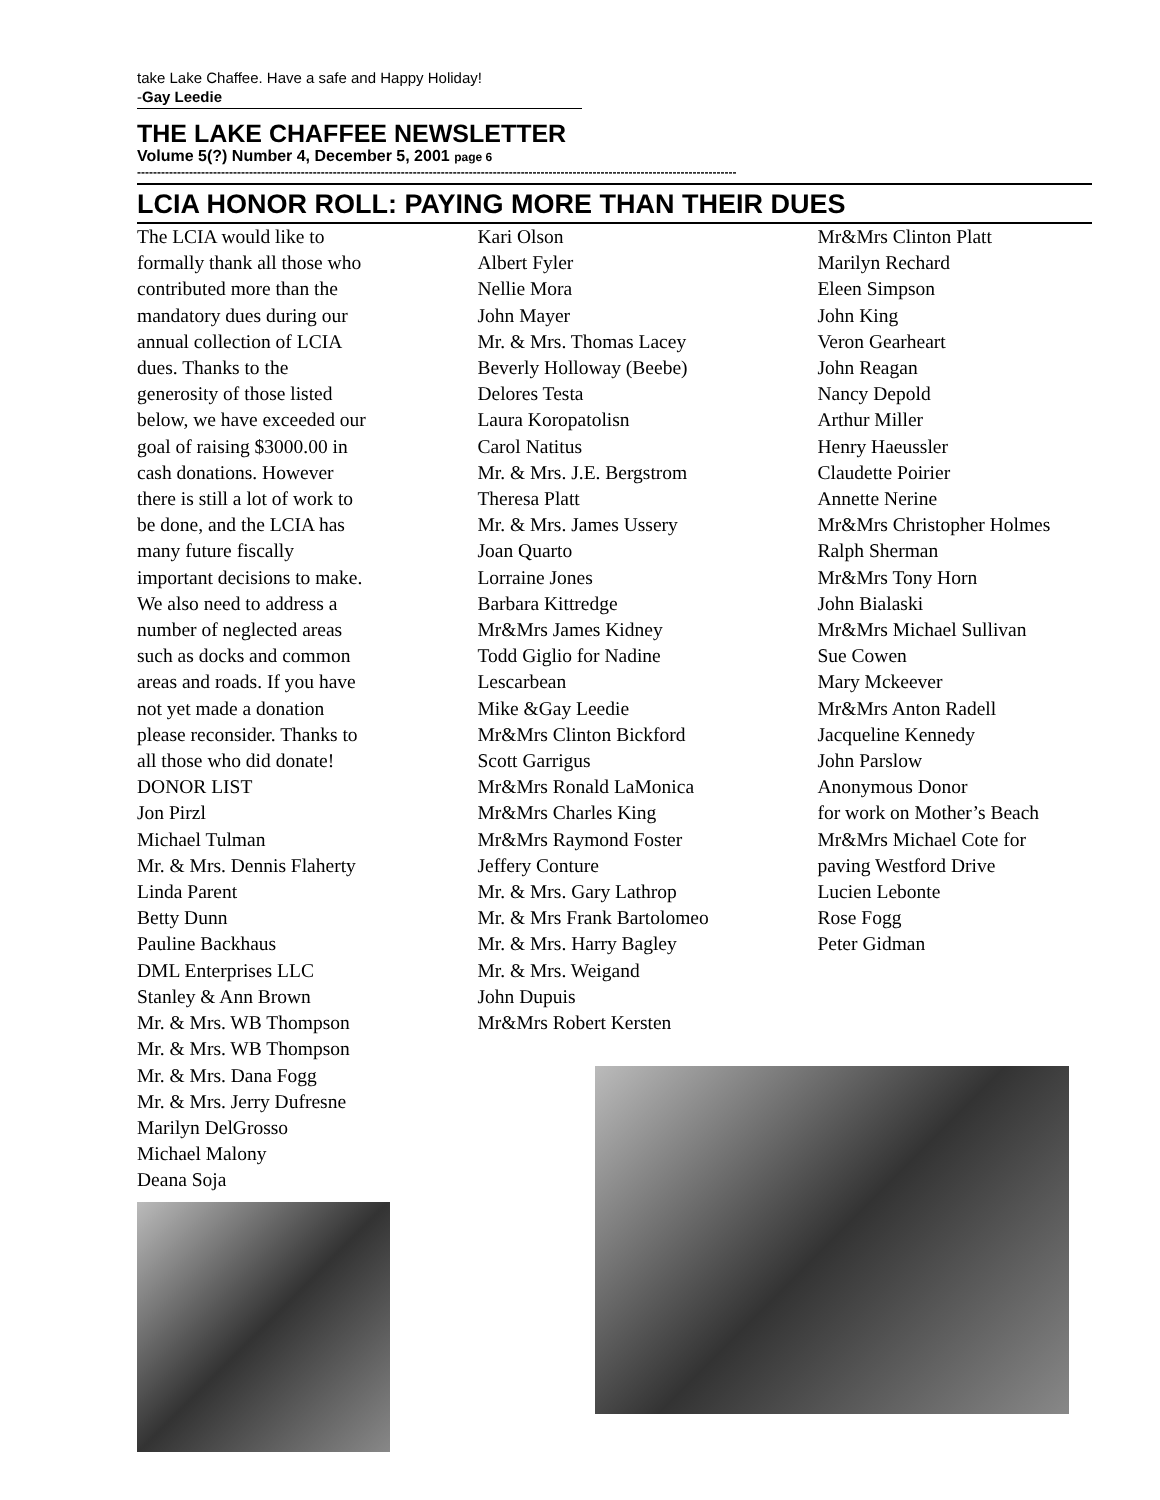take Lake Chaffee. Have a safe and Happy Holiday!
-Gay Leedie
THE LAKE CHAFFEE NEWSLETTER
Volume 5(?) Number 4, December 5, 2001 page 6
------------------------------------------------------------------------------------------------------------------------------------------------------
LCIA HONOR ROLL: PAYING MORE THAN THEIR DUES
The LCIA would like to
formally thank all those who
contributed more than the
mandatory dues during our
annual collection of LCIA
dues. Thanks to the
generosity of those listed
below, we have exceeded our
goal of raising $3000.00 in
cash donations. However
there is still a lot of work to
be done, and the LCIA has
many future fiscally
important decisions to make.
We also need to address a
number of neglected areas
such as docks and common
areas and roads. If you have
not yet made a donation
please reconsider. Thanks to
all those who did donate!
DONOR LIST
Jon Pirzl
Michael Tulman
Mr. & Mrs. Dennis Flaherty
Linda Parent
Betty Dunn
Pauline Backhaus
DML Enterprises LLC
Stanley & Ann Brown
Mr. & Mrs. WB Thompson
Mr. & Mrs. WB Thompson
Mr. & Mrs. Dana Fogg
Mr. & Mrs. Jerry Dufresne
Marilyn DelGrosso
Michael Malony
Deana Soja
Kari Olson
Albert Fyler
Nellie Mora
John Mayer
Mr. & Mrs. Thomas Lacey
Beverly Holloway (Beebe)
Delores Testa
Laura Koropatolisn
Carol Natitus
Mr. & Mrs. J.E. Bergstrom
Theresa Platt
Mr. & Mrs. James Ussery
Joan Quarto
Lorraine Jones
Barbara Kittredge
Mr&Mrs James Kidney
Todd Giglio for Nadine
Lescarbean
Mike &Gay Leedie
Mr&Mrs Clinton Bickford
Scott Garrigus
Mr&Mrs Ronald LaMonica
Mr&Mrs Charles King
Mr&Mrs Raymond Foster
Jeffery Conture
Mr. & Mrs. Gary Lathrop
Mr. & Mrs Frank Bartolomeo
Mr. & Mrs. Harry Bagley
Mr. & Mrs. Weigand
John Dupuis
Mr&Mrs Robert Kersten
Mr&Mrs Clinton Platt
Marilyn Rechard
Eleen Simpson
John King
Veron Gearheart
John Reagan
Nancy Depold
Arthur Miller
Henry Haeussler
Claudette Poirier
Annette Nerine
Mr&Mrs Christopher Holmes
Ralph Sherman
Mr&Mrs Tony Horn
John Bialaski
Mr&Mrs Michael Sullivan
Sue Cowen
Mary Mckeever
Mr&Mrs Anton Radell
Jacqueline Kennedy
John Parslow
Anonymous Donor
for work on Mother’s Beach
Mr&Mrs Michael Cote for
paving Westford Drive
Lucien Lebonte
Rose Fogg
Peter Gidman